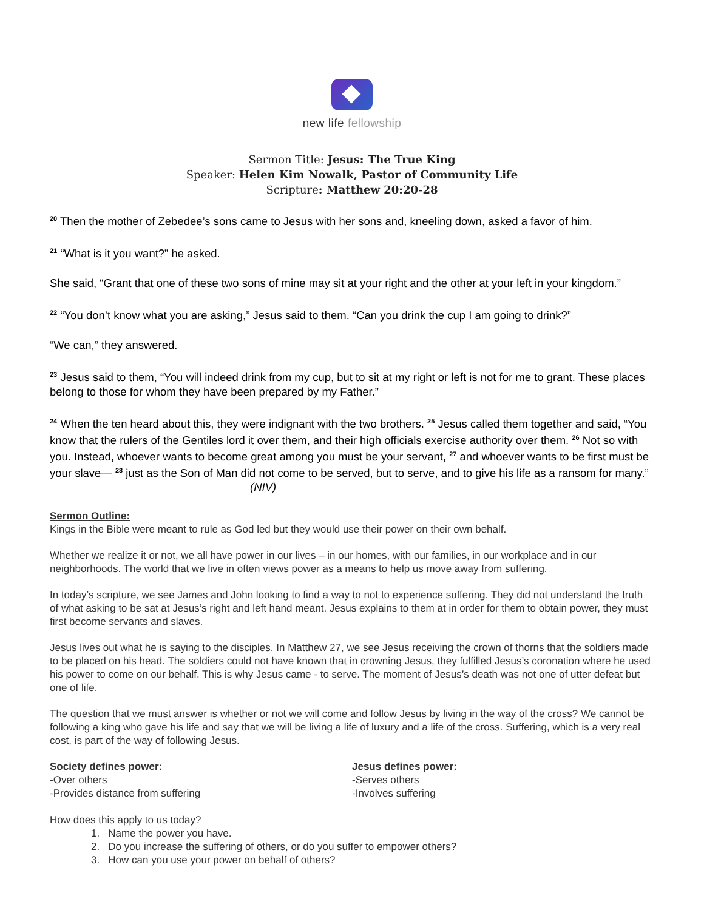new life fellowship
Sermon Title: Jesus: The True King
Speaker: Helen Kim Nowalk, Pastor of Community Life
Scripture: Matthew 20:20-28
<sup>20</sup> Then the mother of Zebedee’s sons came to Jesus with her sons and, kneeling down, asked a favor of him.
<sup>21</sup> “What is it you want?” he asked.
She said, “Grant that one of these two sons of mine may sit at your right and the other at your left in your kingdom.”
<sup>22</sup> “You don’t know what you are asking,” Jesus said to them. “Can you drink the cup I am going to drink?”
“We can,” they answered.
<sup>23</sup> Jesus said to them, “You will indeed drink from my cup, but to sit at my right or left is not for me to grant. These places belong to those for whom they have been prepared by my Father.”
<sup>24</sup> When the ten heard about this, they were indignant with the two brothers. <sup>25</sup> Jesus called them together and said, “You know that the rulers of the Gentiles lord it over them, and their high officials exercise authority over them. <sup>26</sup> Not so with you. Instead, whoever wants to become great among you must be your servant, <sup>27</sup> and whoever wants to be first must be your slave— <sup>28</sup> just as the Son of Man did not come to be served, but to serve, and to give his life as a ransom for many.” (NIV)
Sermon Outline:
Kings in the Bible were meant to rule as God led but they would use their power on their own behalf.
Whether we realize it or not, we all have power in our lives – in our homes, with our families, in our workplace and in our neighborhoods. The world that we live in often views power as a means to help us move away from suffering.
In today’s scripture, we see James and John looking to find a way to not to experience suffering. They did not understand the truth of what asking to be sat at Jesus’s right and left hand meant. Jesus explains to them at in order for them to obtain power, they must first become servants and slaves.
Jesus lives out what he is saying to the disciples. In Matthew 27, we see Jesus receiving the crown of thorns that the soldiers made to be placed on his head. The soldiers could not have known that in crowning Jesus, they fulfilled Jesus’s coronation where he used his power to come on our behalf. This is why Jesus came - to serve. The moment of Jesus’s death was not one of utter defeat but one of life.
The question that we must answer is whether or not we will come and follow Jesus by living in the way of the cross? We cannot be following a king who gave his life and say that we will be living a life of luxury and a life of the cross. Suffering, which is a very real cost, is part of the way of following Jesus.
Society defines power:
-Over others
-Provides distance from suffering
Jesus defines power:
-Serves others
-Involves suffering
How does this apply to us today?
1. Name the power you have.
2. Do you increase the suffering of others, or do you suffer to empower others?
3. How can you use your power on behalf of others?